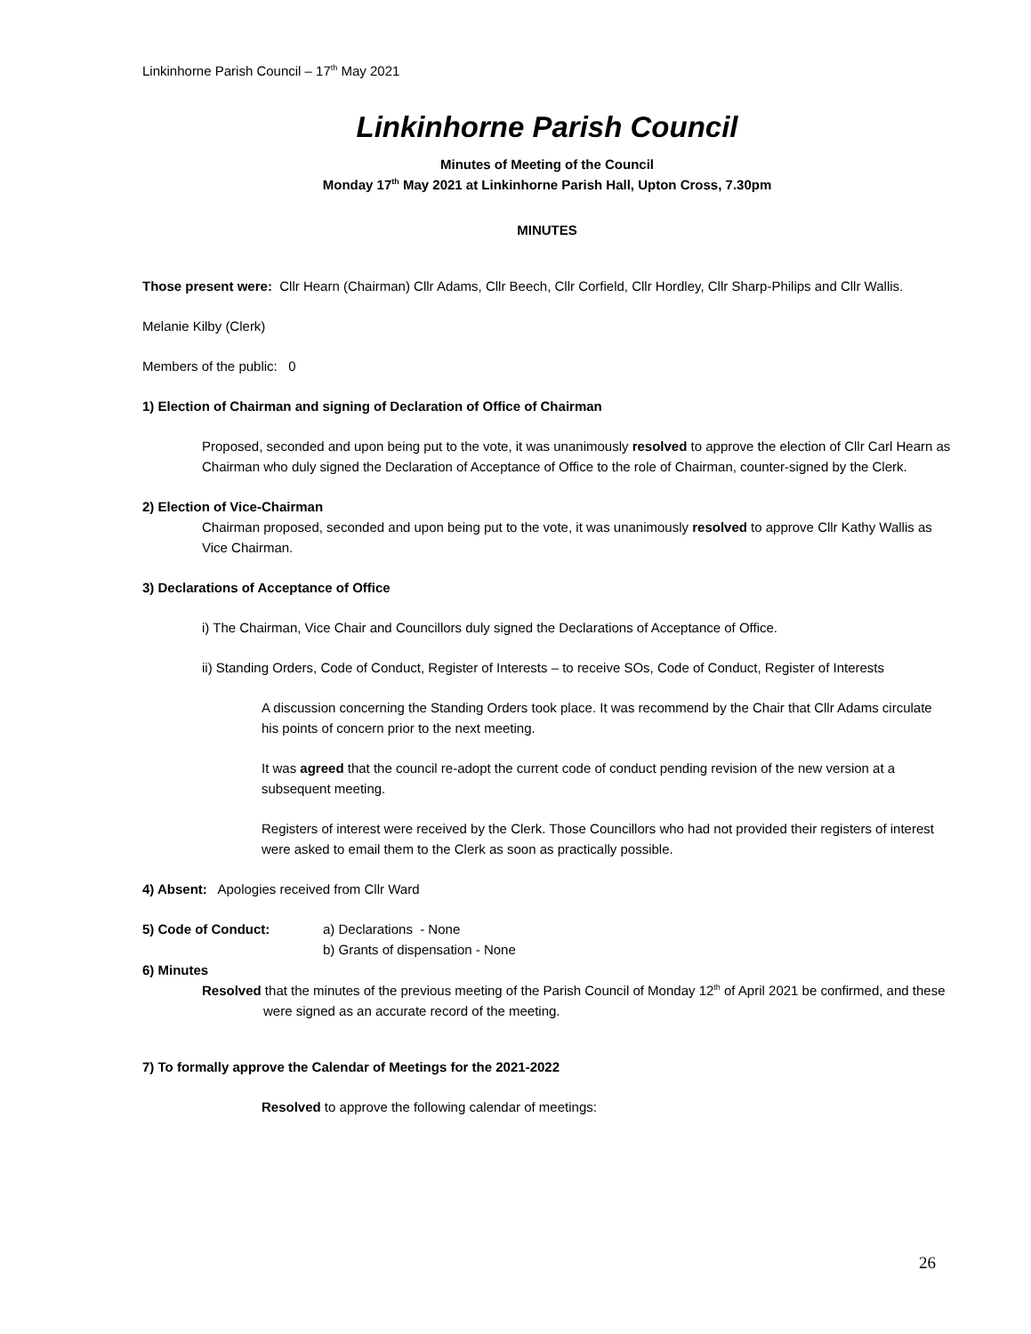Linkinhorne Parish Council – 17<sup>th</sup> May 2021
Linkinhorne Parish Council
Minutes of Meeting of the Council
Monday 17<sup>th</sup> May 2021 at Linkinhorne Parish Hall, Upton Cross, 7.30pm
MINUTES
Those present were: Cllr Hearn (Chairman) Cllr Adams, Cllr Beech, Cllr Corfield, Cllr Hordley, Cllr Sharp-Philips and Cllr Wallis.
Melanie Kilby (Clerk)
Members of the public: 0
1) Election of Chairman and signing of Declaration of Office of Chairman
Proposed, seconded and upon being put to the vote, it was unanimously resolved to approve the election of Cllr Carl Hearn as Chairman who duly signed the Declaration of Acceptance of Office to the role of Chairman, counter-signed by the Clerk.
2) Election of Vice-Chairman
Chairman proposed, seconded and upon being put to the vote, it was unanimously resolved to approve Cllr Kathy Wallis as Vice Chairman.
3) Declarations of Acceptance of Office
i) The Chairman, Vice Chair and Councillors duly signed the Declarations of Acceptance of Office.
ii) Standing Orders, Code of Conduct, Register of Interests – to receive SOs, Code of Conduct, Register of Interests
A discussion concerning the Standing Orders took place. It was recommend by the Chair that Cllr Adams circulate his points of concern prior to the next meeting.
It was agreed that the council re-adopt the current code of conduct pending revision of the new version at a subsequent meeting.
Registers of interest were received by the Clerk. Those Councillors who had not provided their registers of interest were asked to email them to the Clerk as soon as practically possible.
4) Absent: Apologies received from Cllr Ward
5) Code of Conduct: a) Declarations - None
b) Grants of dispensation - None
6) Minutes
Resolved that the minutes of the previous meeting of the Parish Council of Monday 12<sup>th</sup> of April 2021 be confirmed, and these were signed as an accurate record of the meeting.
7) To formally approve the Calendar of Meetings for the 2021-2022
Resolved to approve the following calendar of meetings:
26